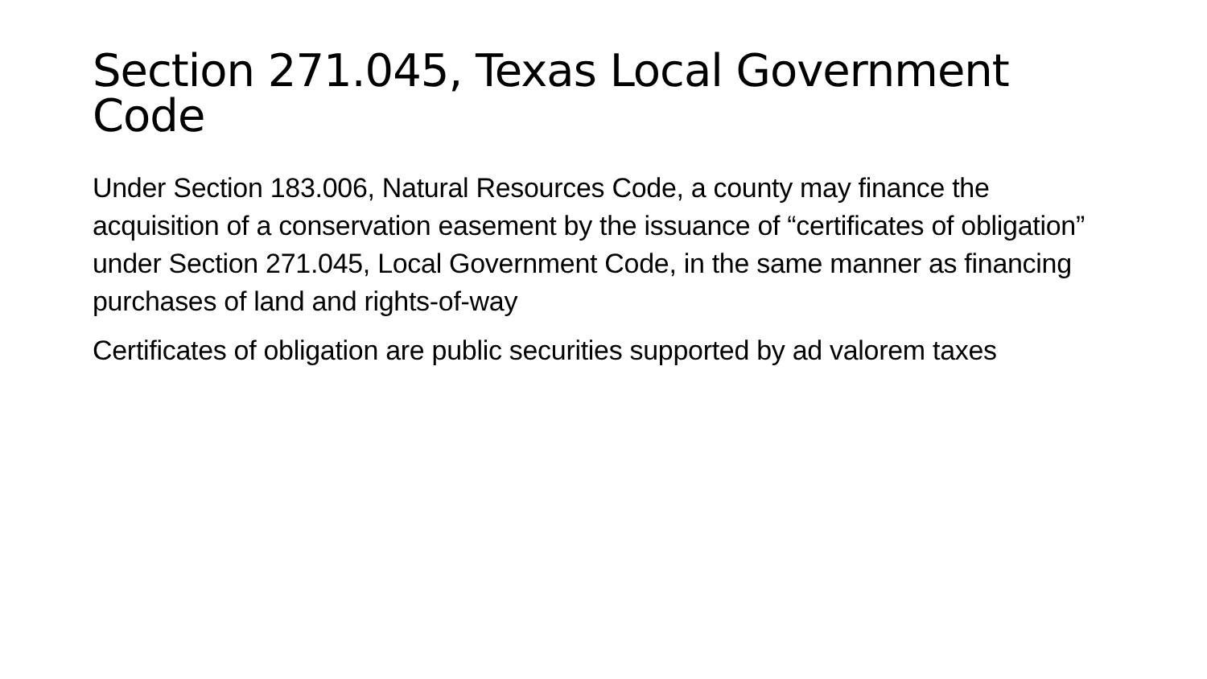Section 271.045, Texas Local Government Code
Under Section 183.006, Natural Resources Code, a county may finance the acquisition of a conservation easement by the issuance of “certificates of obligation” under Section 271.045, Local Government Code, in the same manner as financing purchases of land and rights-of-way
Certificates of obligation are public securities supported by ad valorem taxes